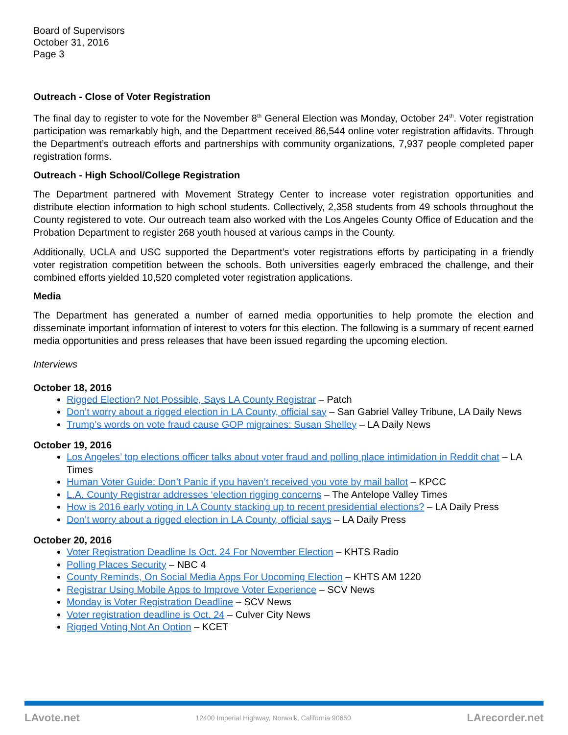Board of Supervisors
October 31, 2016
Page 3
Outreach - Close of Voter Registration
The final day to register to vote for the November 8<sup>th</sup> General Election was Monday, October 24<sup>th</sup>. Voter registration participation was remarkably high, and the Department received 86,544 online voter registration affidavits. Through the Department’s outreach efforts and partnerships with community organizations, 7,937 people completed paper registration forms.
Outreach - High School/College Registration
The Department partnered with Movement Strategy Center to increase voter registration opportunities and distribute election information to high school students. Collectively, 2,358 students from 49 schools throughout the County registered to vote. Our outreach team also worked with the Los Angeles County Office of Education and the Probation Department to register 268 youth housed at various camps in the County.
Additionally, UCLA and USC supported the Department’s voter registrations efforts by participating in a friendly voter registration competition between the schools. Both universities eagerly embraced the challenge, and their combined efforts yielded 10,520 completed voter registration applications.
Media
The Department has generated a number of earned media opportunities to help promote the election and disseminate important information of interest to voters for this election. The following is a summary of recent earned media opportunities and press releases that have been issued regarding the upcoming election.
Interviews
October 18, 2016
Rigged Election? Not Possible, Says LA County Registrar – Patch
Don’t worry about a rigged election in LA County, official say – San Gabriel Valley Tribune, LA Daily News
Trump’s words on vote fraud cause GOP migraines: Susan Shelley – LA Daily News
October 19, 2016
Los Angeles’ top elections officer talks about voter fraud and polling place intimidation in Reddit chat – LA Times
Human Voter Guide: Don’t Panic if you haven’t received you vote by mail ballot – KPCC
L.A. County Registrar addresses ‘election rigging concerns – The Antelope Valley Times
How is 2016 early voting in LA County stacking up to recent presidential elections? – LA Daily Press
Don’t worry about a rigged election in LA County, official says – LA Daily Press
October 20, 2016
Voter Registration Deadline Is Oct. 24 For November Election – KHTS Radio
Polling Places Security – NBC 4
County Reminds, On Social Media Apps For Upcoming Election – KHTS AM 1220
Registrar Using Mobile Apps to Improve Voter Experience – SCV News
Monday is Voter Registration Deadline – SCV News
Voter registration deadline is Oct. 24 – Culver City News
Rigged Voting Not An Option – KCET
LAvote.net 12400 Imperial Highway, Norwalk, California 90650 LArecorder.net